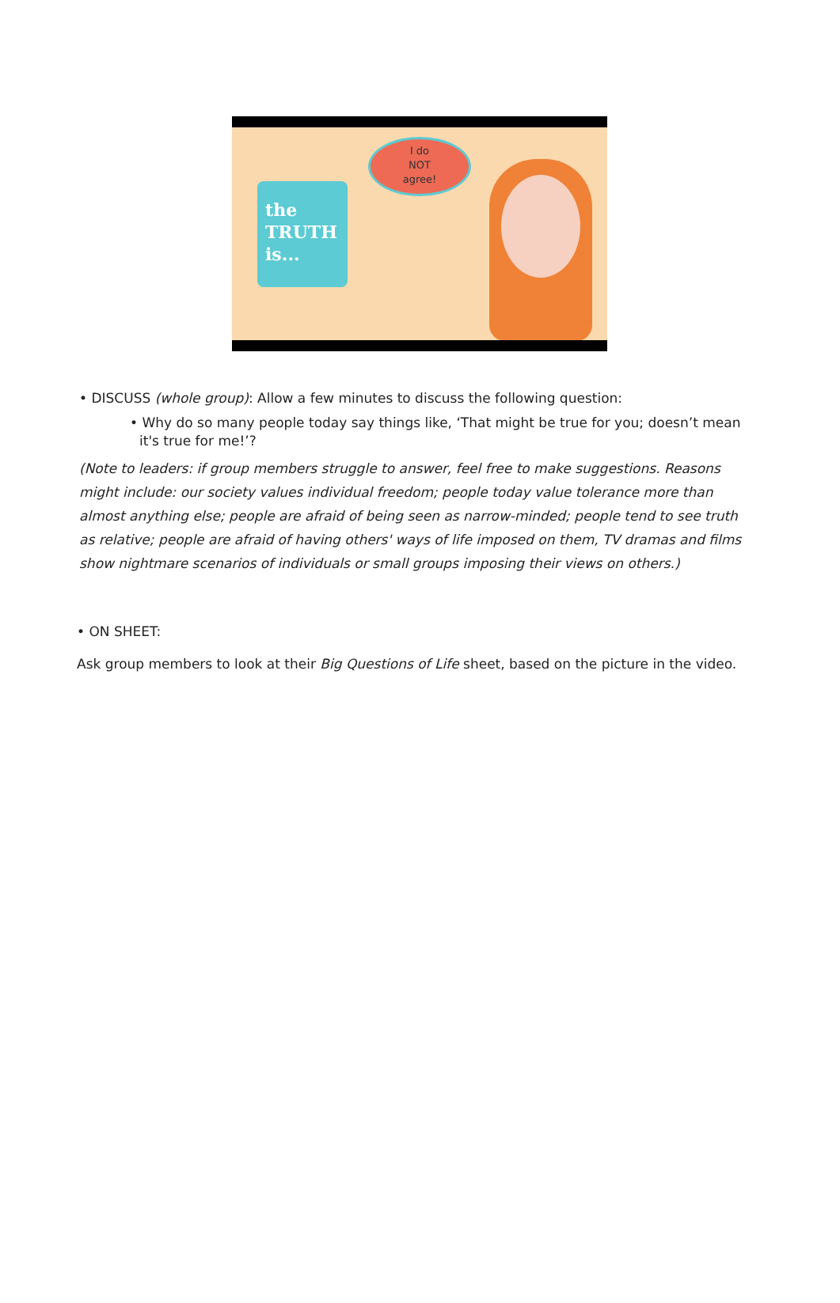the
TRUTH
is...
I do
NOT
agree!
• DISCUSS (whole group): Allow a few minutes to discuss the following question:
• Why do so many people today say things like, ‘That might be true for you; doesn’t mean it's true for me!’?
(Note to leaders: if group members struggle to answer, feel free to make suggestions. Reasons might include: our society values individual freedom; people today value tolerance more than almost anything else; people are afraid of being seen as narrow-minded; people tend to see truth as relative; people are afraid of having others' ways of life imposed on them, TV dramas and films show nightmare scenarios of individuals or small groups imposing their views on others.)
• ON SHEET:
Ask group members to look at their Big Questions of Life sheet, based on the picture in the video.